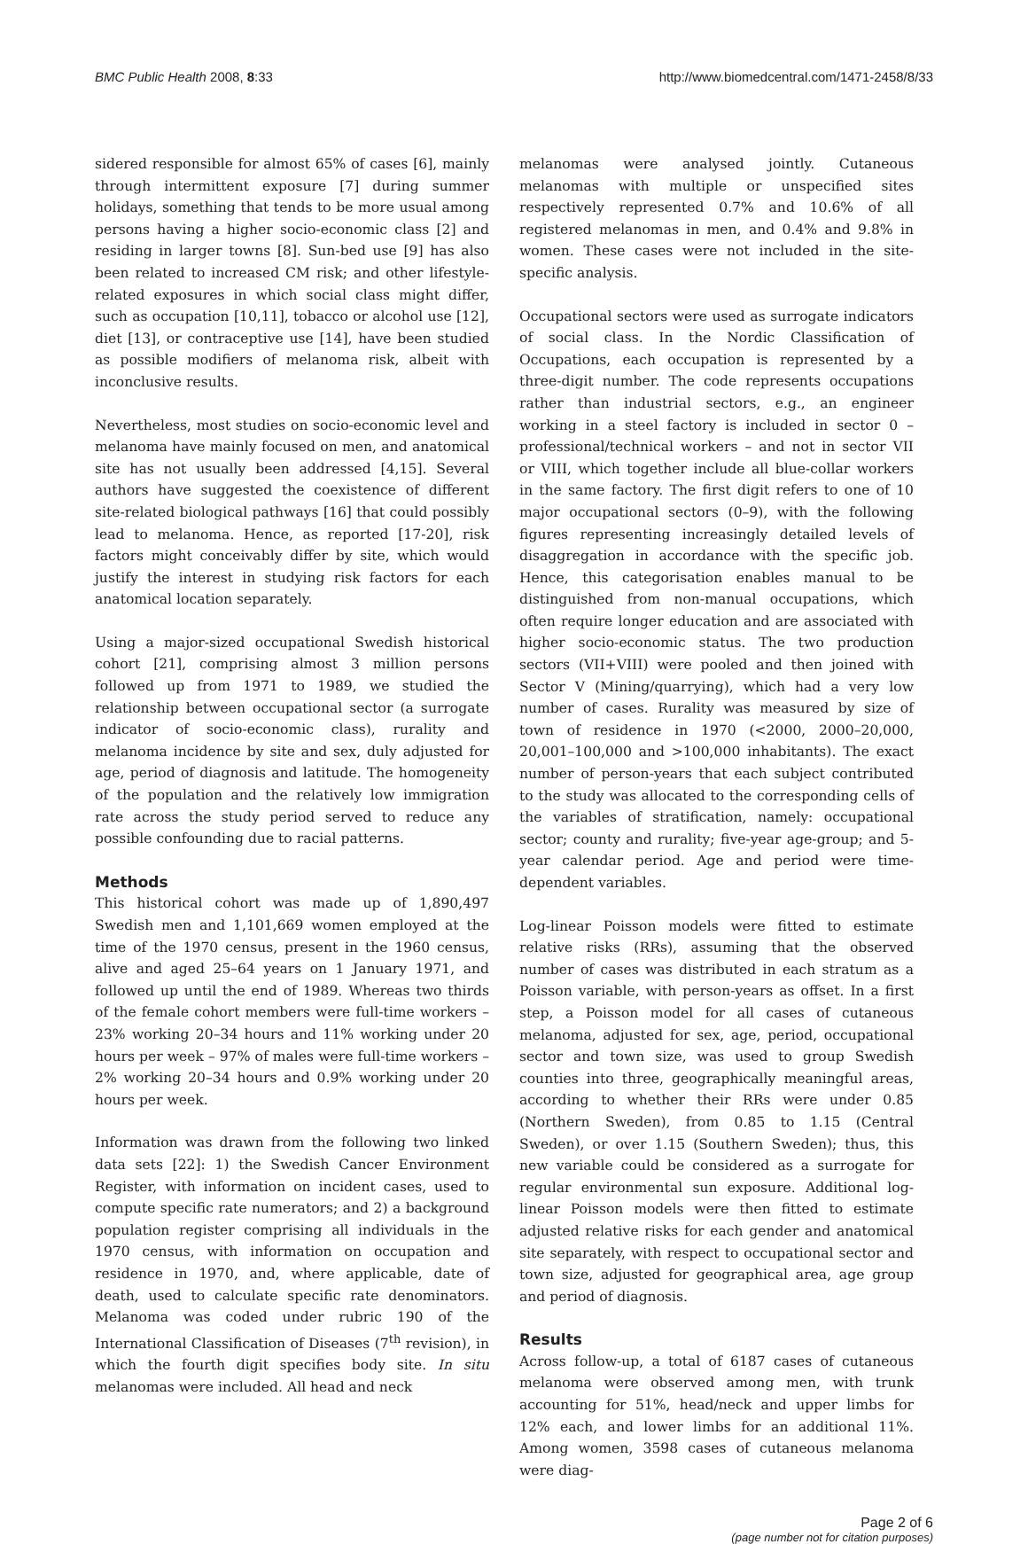BMC Public Health 2008, 8:33 http://www.biomedcentral.com/1471-2458/8/33
sidered responsible for almost 65% of cases [6], mainly through intermittent exposure [7] during summer holidays, something that tends to be more usual among persons having a higher socio-economic class [2] and residing in larger towns [8]. Sun-bed use [9] has also been related to increased CM risk; and other lifestyle-related exposures in which social class might differ, such as occupation [10,11], tobacco or alcohol use [12], diet [13], or contraceptive use [14], have been studied as possible modifiers of melanoma risk, albeit with inconclusive results.
Nevertheless, most studies on socio-economic level and melanoma have mainly focused on men, and anatomical site has not usually been addressed [4,15]. Several authors have suggested the coexistence of different site-related biological pathways [16] that could possibly lead to melanoma. Hence, as reported [17-20], risk factors might conceivably differ by site, which would justify the interest in studying risk factors for each anatomical location separately.
Using a major-sized occupational Swedish historical cohort [21], comprising almost 3 million persons followed up from 1971 to 1989, we studied the relationship between occupational sector (a surrogate indicator of socio-economic class), rurality and melanoma incidence by site and sex, duly adjusted for age, period of diagnosis and latitude. The homogeneity of the population and the relatively low immigration rate across the study period served to reduce any possible confounding due to racial patterns.
Methods
This historical cohort was made up of 1,890,497 Swedish men and 1,101,669 women employed at the time of the 1970 census, present in the 1960 census, alive and aged 25–64 years on 1 January 1971, and followed up until the end of 1989. Whereas two thirds of the female cohort members were full-time workers – 23% working 20–34 hours and 11% working under 20 hours per week – 97% of males were full-time workers – 2% working 20–34 hours and 0.9% working under 20 hours per week.
Information was drawn from the following two linked data sets [22]: 1) the Swedish Cancer Environment Register, with information on incident cases, used to compute specific rate numerators; and 2) a background population register comprising all individuals in the 1970 census, with information on occupation and residence in 1970, and, where applicable, date of death, used to calculate specific rate denominators. Melanoma was coded under rubric 190 of the International Classification of Diseases (7<sup>th</sup> revision), in which the fourth digit specifies body site. In situ melanomas were included. All head and neck
melanomas were analysed jointly. Cutaneous melanomas with multiple or unspecified sites respectively represented 0.7% and 10.6% of all registered melanomas in men, and 0.4% and 9.8% in women. These cases were not included in the site-specific analysis.
Occupational sectors were used as surrogate indicators of social class. In the Nordic Classification of Occupations, each occupation is represented by a three-digit number. The code represents occupations rather than industrial sectors, e.g., an engineer working in a steel factory is included in sector 0 – professional/technical workers – and not in sector VII or VIII, which together include all blue-collar workers in the same factory. The first digit refers to one of 10 major occupational sectors (0–9), with the following figures representing increasingly detailed levels of disaggregation in accordance with the specific job. Hence, this categorisation enables manual to be distinguished from non-manual occupations, which often require longer education and are associated with higher socio-economic status. The two production sectors (VII+VIII) were pooled and then joined with Sector V (Mining/quarrying), which had a very low number of cases. Rurality was measured by size of town of residence in 1970 (<2000, 2000–20,000, 20,001–100,000 and >100,000 inhabitants). The exact number of person-years that each subject contributed to the study was allocated to the corresponding cells of the variables of stratification, namely: occupational sector; county and rurality; five-year age-group; and 5-year calendar period. Age and period were time-dependent variables.
Log-linear Poisson models were fitted to estimate relative risks (RRs), assuming that the observed number of cases was distributed in each stratum as a Poisson variable, with person-years as offset. In a first step, a Poisson model for all cases of cutaneous melanoma, adjusted for sex, age, period, occupational sector and town size, was used to group Swedish counties into three, geographically meaningful areas, according to whether their RRs were under 0.85 (Northern Sweden), from 0.85 to 1.15 (Central Sweden), or over 1.15 (Southern Sweden); thus, this new variable could be considered as a surrogate for regular environmental sun exposure. Additional log-linear Poisson models were then fitted to estimate adjusted relative risks for each gender and anatomical site separately, with respect to occupational sector and town size, adjusted for geographical area, age group and period of diagnosis.
Results
Across follow-up, a total of 6187 cases of cutaneous melanoma were observed among men, with trunk accounting for 51%, head/neck and upper limbs for 12% each, and lower limbs for an additional 11%. Among women, 3598 cases of cutaneous melanoma were diag-
Page 2 of 6
(page number not for citation purposes)